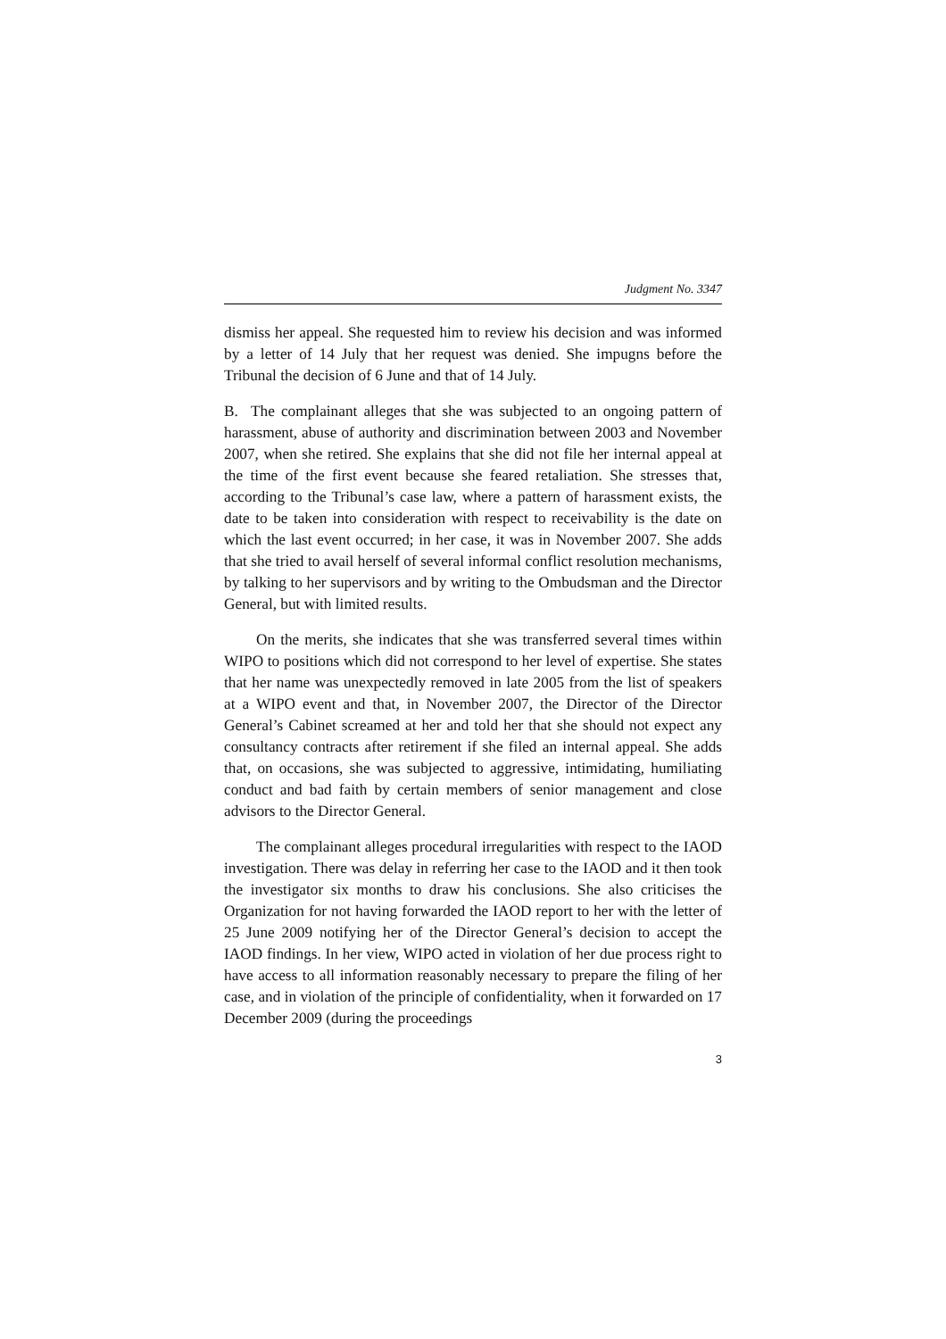Judgment No. 3347
dismiss her appeal. She requested him to review his decision and was informed by a letter of 14 July that her request was denied. She impugns before the Tribunal the decision of 6 June and that of 14 July.
B. The complainant alleges that she was subjected to an ongoing pattern of harassment, abuse of authority and discrimination between 2003 and November 2007, when she retired. She explains that she did not file her internal appeal at the time of the first event because she feared retaliation. She stresses that, according to the Tribunal’s case law, where a pattern of harassment exists, the date to be taken into consideration with respect to receivability is the date on which the last event occurred; in her case, it was in November 2007. She adds that she tried to avail herself of several informal conflict resolution mechanisms, by talking to her supervisors and by writing to the Ombudsman and the Director General, but with limited results.
On the merits, she indicates that she was transferred several times within WIPO to positions which did not correspond to her level of expertise. She states that her name was unexpectedly removed in late 2005 from the list of speakers at a WIPO event and that, in November 2007, the Director of the Director General’s Cabinet screamed at her and told her that she should not expect any consultancy contracts after retirement if she filed an internal appeal. She adds that, on occasions, she was subjected to aggressive, intimidating, humiliating conduct and bad faith by certain members of senior management and close advisors to the Director General.
The complainant alleges procedural irregularities with respect to the IAOD investigation. There was delay in referring her case to the IAOD and it then took the investigator six months to draw his conclusions. She also criticises the Organization for not having forwarded the IAOD report to her with the letter of 25 June 2009 notifying her of the Director General’s decision to accept the IAOD findings. In her view, WIPO acted in violation of her due process right to have access to all information reasonably necessary to prepare the filing of her case, and in violation of the principle of confidentiality, when it forwarded on 17 December 2009 (during the proceedings
3